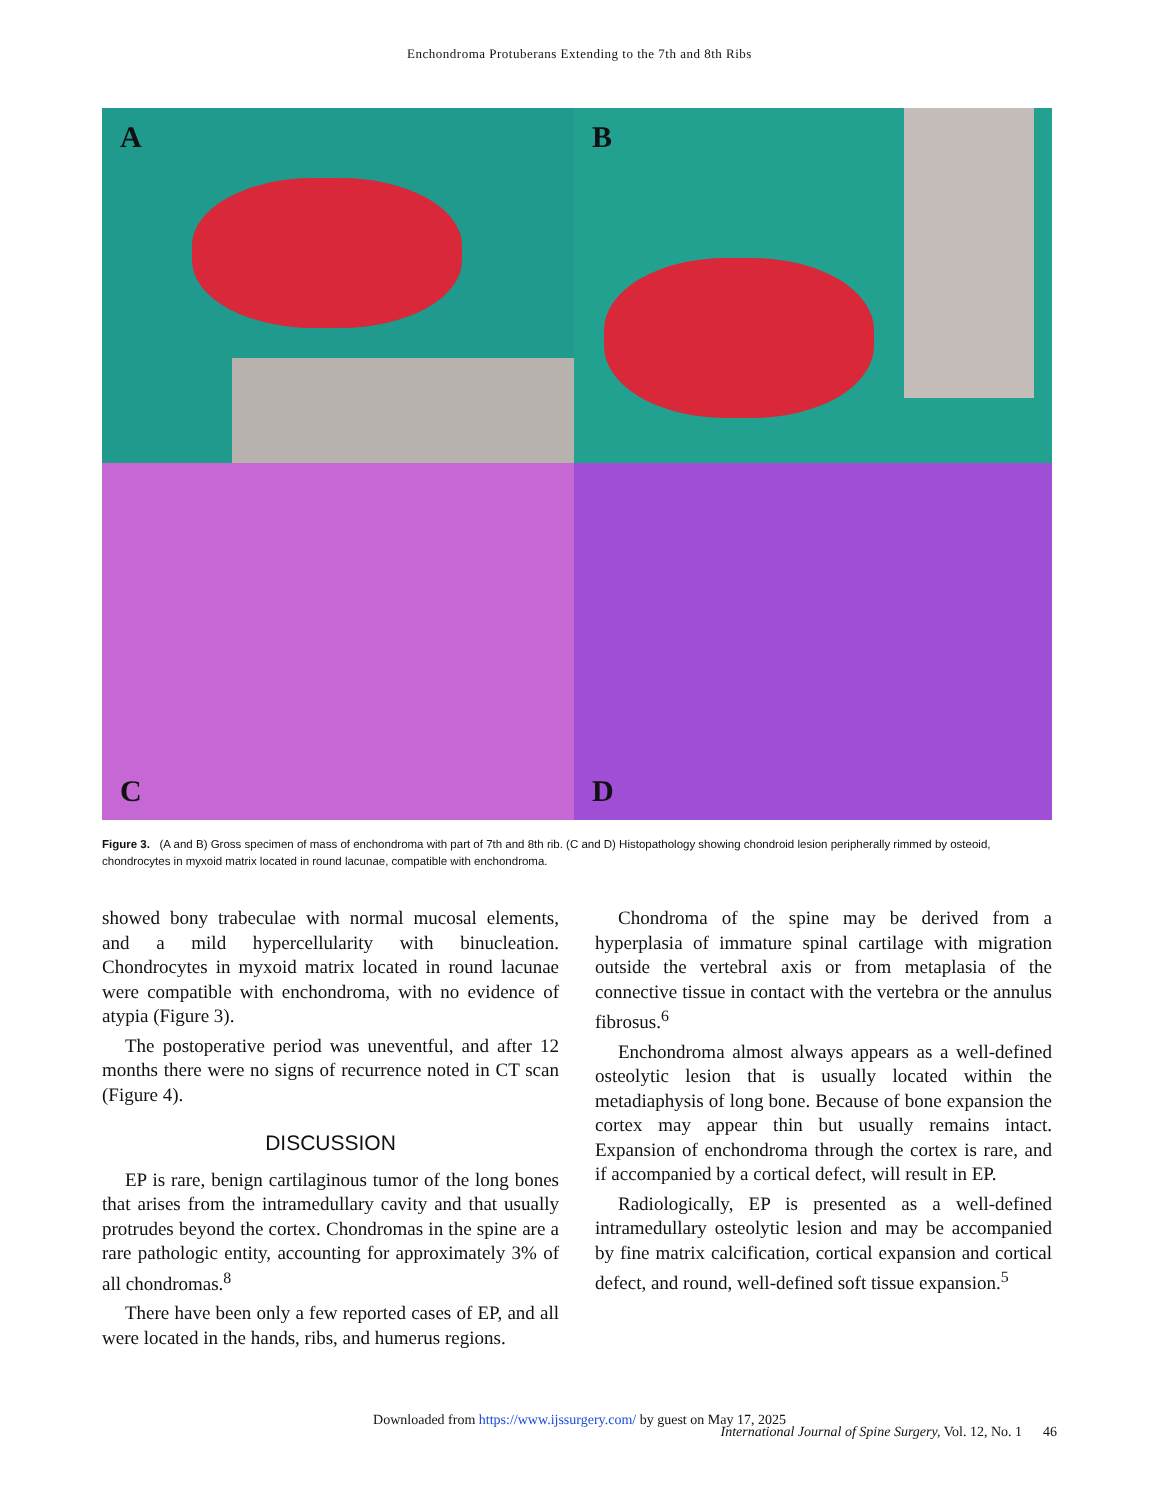Enchondroma Protuberans Extending to the 7th and 8th Ribs
A
B
C
D
Figure 3. (A and B) Gross specimen of mass of enchondroma with part of 7th and 8th rib. (C and D) Histopathology showing chondroid lesion peripherally rimmed by osteoid, chondrocytes in myxoid matrix located in round lacunae, compatible with enchondroma.
showed bony trabeculae with normal mucosal elements, and a mild hypercellularity with binucleation. Chondrocytes in myxoid matrix located in round lacunae were compatible with enchondroma, with no evidence of atypia (Figure 3).
The postoperative period was uneventful, and after 12 months there were no signs of recurrence noted in CT scan (Figure 4).
DISCUSSION
EP is rare, benign cartilaginous tumor of the long bones that arises from the intramedullary cavity and that usually protrudes beyond the cortex. Chondromas in the spine are a rare pathologic entity, accounting for approximately 3% of all chondromas.<sup>8</sup>
There have been only a few reported cases of EP, and all were located in the hands, ribs, and humerus regions.
Chondroma of the spine may be derived from a hyperplasia of immature spinal cartilage with migration outside the vertebral axis or from metaplasia of the connective tissue in contact with the vertebra or the annulus fibrosus.<sup>6</sup>
Enchondroma almost always appears as a well-defined osteolytic lesion that is usually located within the metadiaphysis of long bone. Because of bone expansion the cortex may appear thin but usually remains intact. Expansion of enchondroma through the cortex is rare, and if accompanied by a cortical defect, will result in EP.
Radiologically, EP is presented as a well-defined intramedullary osteolytic lesion and may be accompanied by fine matrix calcification, cortical expansion and cortical defect, and round, well-defined soft tissue expansion.<sup>5</sup>
Downloaded from https://www.ijssurgery.com/ by guest on May 17, 2025
International Journal of Spine Surgery, Vol. 12, No. 1 46